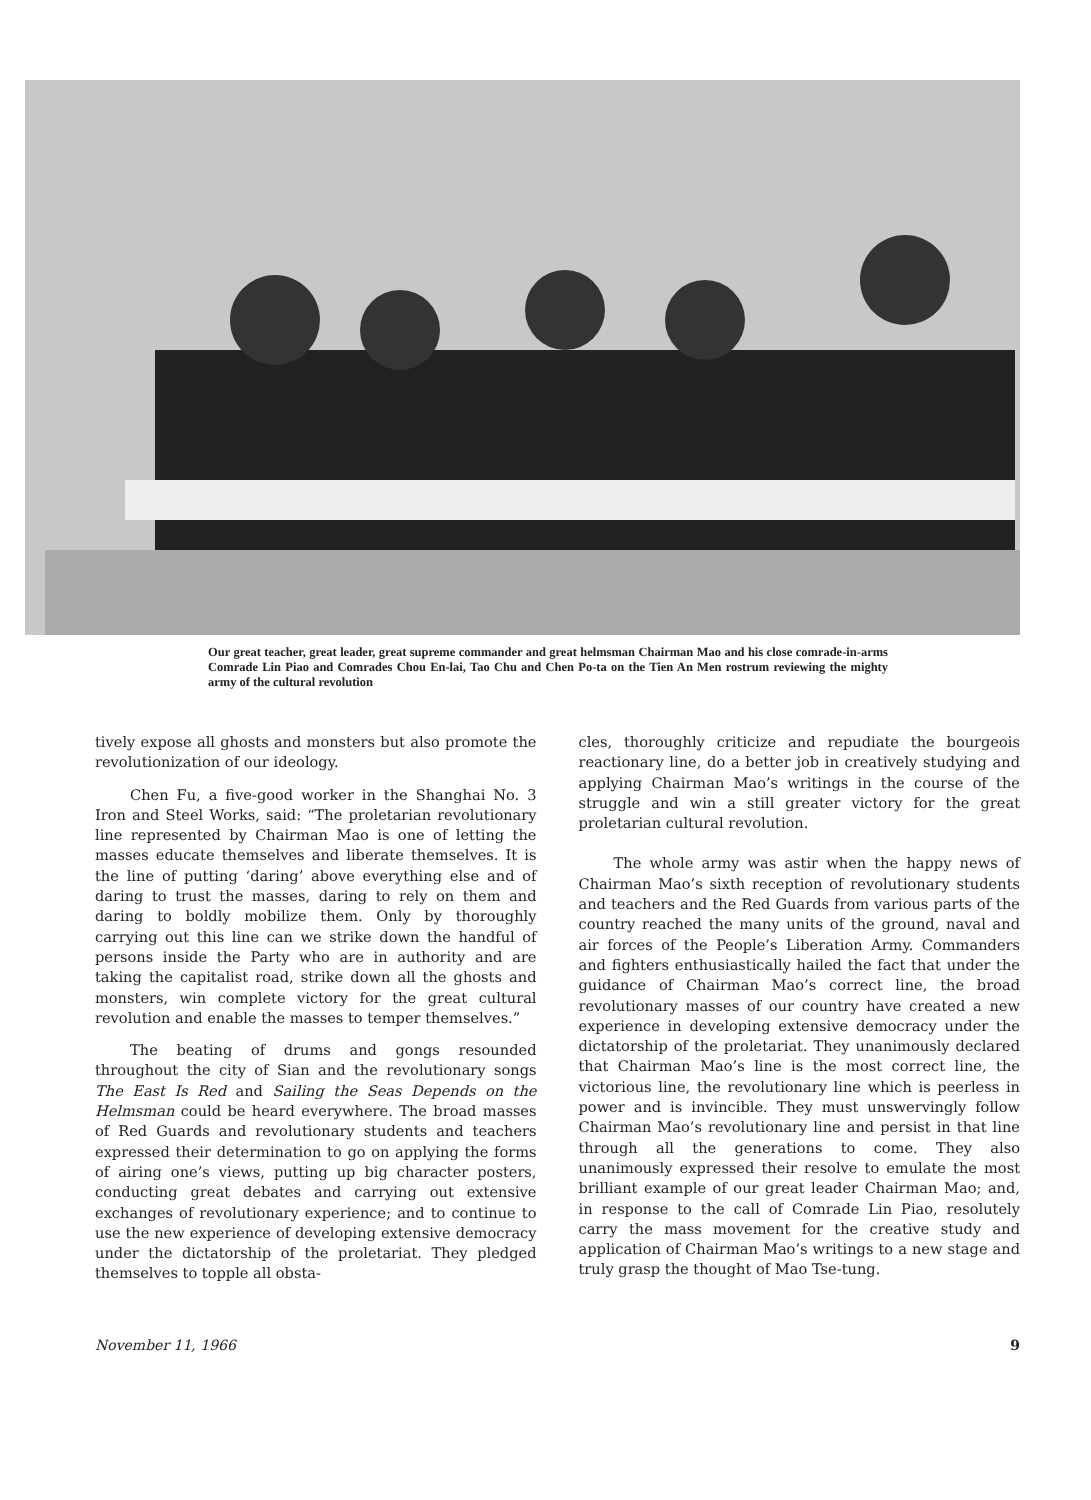Our great teacher, great leader, great supreme commander and great helmsman Chairman Mao and his close comrade-in-arms Comrade Lin Piao and Comrades Chou En-lai, Tao Chu and Chen Po-ta on the Tien An Men rostrum reviewing the mighty army of the cultural revolution
tively expose all ghosts and monsters but also promote the revolutionization of our ideology.
Chen Fu, a five-good worker in the Shanghai No. 3 Iron and Steel Works, said: “The proletarian revolutionary line represented by Chairman Mao is one of letting the masses educate themselves and liberate themselves. It is the line of putting ‘daring’ above everything else and of daring to trust the masses, daring to rely on them and daring to boldly mobilize them. Only by thoroughly carrying out this line can we strike down the handful of persons inside the Party who are in authority and are taking the capitalist road, strike down all the ghosts and monsters, win complete victory for the great cultural revolution and enable the masses to temper themselves.”
The beating of drums and gongs resounded throughout the city of Sian and the revolutionary songs The East Is Red and Sailing the Seas Depends on the Helmsman could be heard everywhere. The broad masses of Red Guards and revolutionary students and teachers expressed their determination to go on applying the forms of airing one’s views, putting up big character posters, conducting great debates and carrying out extensive exchanges of revolutionary experience; and to continue to use the new experience of developing extensive democracy under the dictatorship of the proletariat. They pledged themselves to topple all obsta-
cles, thoroughly criticize and repudiate the bourgeois reactionary line, do a better job in creatively studying and applying Chairman Mao’s writings in the course of the struggle and win a still greater victory for the great proletarian cultural revolution.
The whole army was astir when the happy news of Chairman Mao’s sixth reception of revolutionary students and teachers and the Red Guards from various parts of the country reached the many units of the ground, naval and air forces of the People’s Liberation Army. Commanders and fighters enthusiastically hailed the fact that under the guidance of Chairman Mao’s correct line, the broad revolutionary masses of our country have created a new experience in developing extensive democracy under the dictatorship of the proletariat. They unanimously declared that Chairman Mao’s line is the most correct line, the victorious line, the revolutionary line which is peerless in power and is invincible. They must unswervingly follow Chairman Mao’s revolutionary line and persist in that line through all the generations to come. They also unanimously expressed their resolve to emulate the most brilliant example of our great leader Chairman Mao; and, in response to the call of Comrade Lin Piao, resolutely carry the mass movement for the creative study and application of Chairman Mao’s writings to a new stage and truly grasp the thought of Mao Tse-tung.
November 11, 1966 9